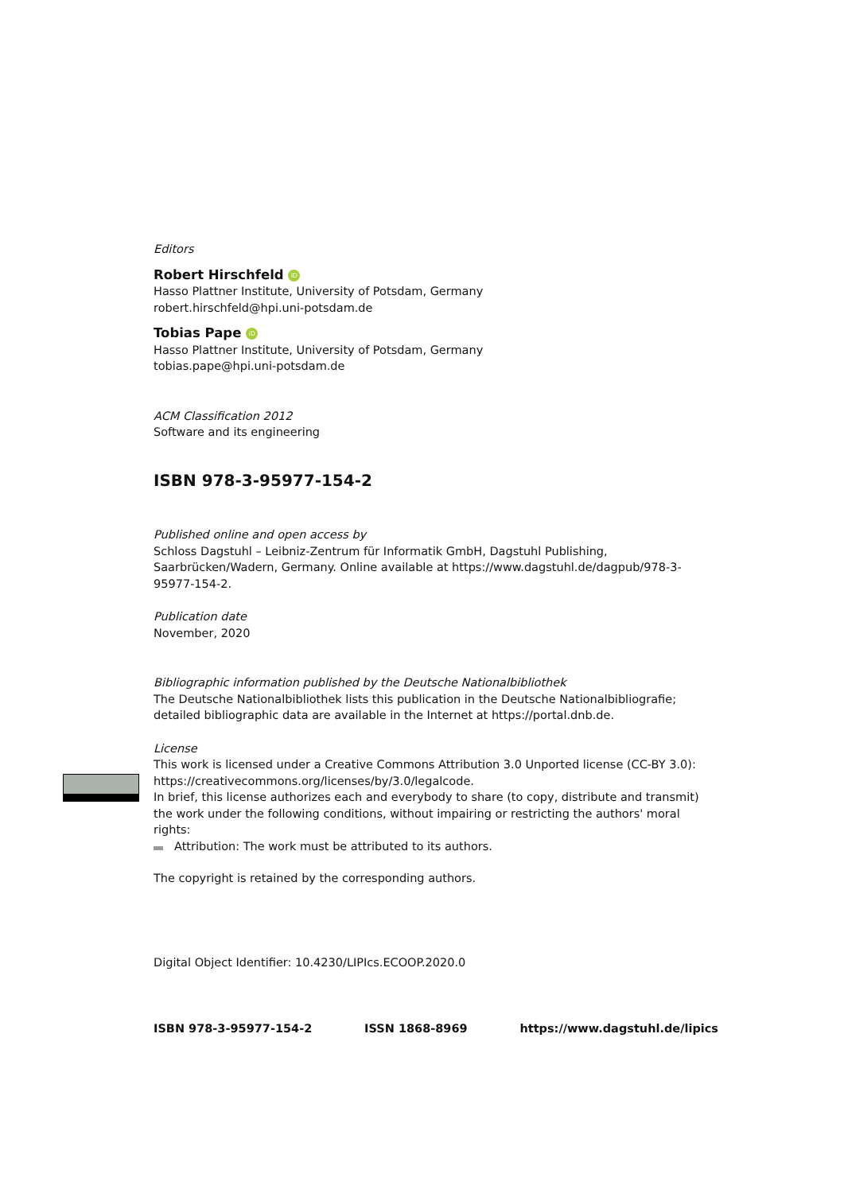Editors
Robert Hirschfeld iD
Hasso Plattner Institute, University of Potsdam, Germany
robert.hirschfeld@hpi.uni-potsdam.de
Tobias Pape iD
Hasso Plattner Institute, University of Potsdam, Germany
tobias.pape@hpi.uni-potsdam.de
ACM Classification 2012
Software and its engineering
ISBN 978-3-95977-154-2
Published online and open access by
Schloss Dagstuhl – Leibniz-Zentrum für Informatik GmbH, Dagstuhl Publishing, Saarbrücken/Wadern, Germany. Online available at https://www.dagstuhl.de/dagpub/978-3-95977-154-2.
Publication date
November, 2020
Bibliographic information published by the Deutsche Nationalbibliothek
The Deutsche Nationalbibliothek lists this publication in the Deutsche Nationalbibliografie; detailed bibliographic data are available in the Internet at https://portal.dnb.de.
License
This work is licensed under a Creative Commons Attribution 3.0 Unported license (CC-BY 3.0): https://creativecommons.org/licenses/by/3.0/legalcode.
In brief, this license authorizes each and everybody to share (to copy, distribute and transmit) the work under the following conditions, without impairing or restricting the authors' moral rights:
Attribution: The work must be attributed to its authors.
The copyright is retained by the corresponding authors.
Digital Object Identifier: 10.4230/LIPIcs.ECOOP.2020.0
ISBN 978-3-95977-154-2 ISSN 1868-8969 https://www.dagstuhl.de/lipics